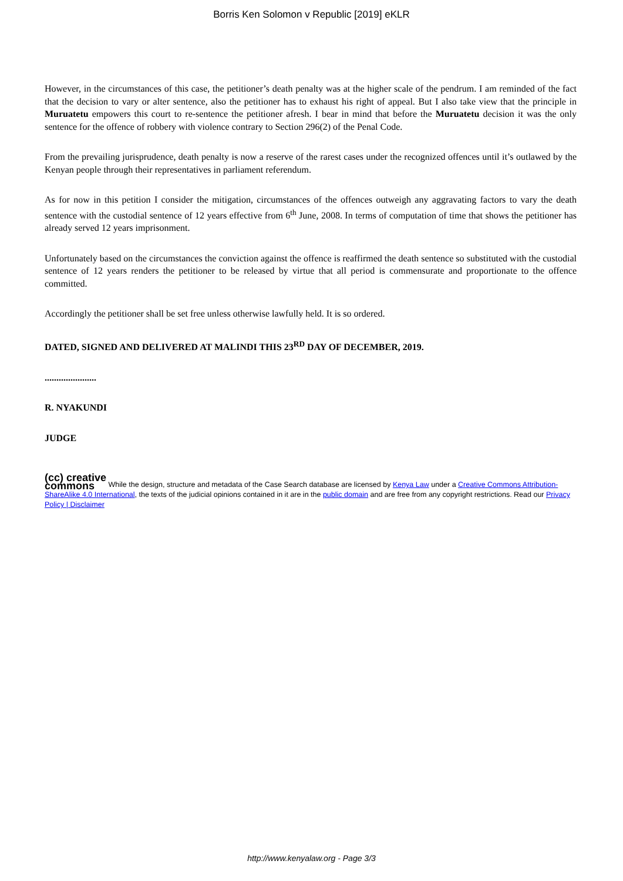Borris Ken Solomon v Republic [2019] eKLR
However, in the circumstances of this case, the petitioner’s death penalty was at the higher scale of the pendrum. I am reminded of the fact that the decision to vary or alter sentence, also the petitioner has to exhaust his right of appeal. But I also take view that the principle in Muruatetu empowers this court to re-sentence the petitioner afresh. I bear in mind that before the Muruatetu decision it was the only sentence for the offence of robbery with violence contrary to Section 296(2) of the Penal Code.
From the prevailing jurisprudence, death penalty is now a reserve of the rarest cases under the recognized offences until it’s outlawed by the Kenyan people through their representatives in parliament referendum.
As for now in this petition I consider the mitigation, circumstances of the offences outweigh any aggravating factors to vary the death sentence with the custodial sentence of 12 years effective from 6<sup>th</sup> June, 2008. In terms of computation of time that shows the petitioner has already served 12 years imprisonment.
Unfortunately based on the circumstances the conviction against the offence is reaffirmed the death sentence so substituted with the custodial sentence of 12 years renders the petitioner to be released by virtue that all period is commensurate and proportionate to the offence committed.
Accordingly the petitioner shall be set free unless otherwise lawfully held. It is so ordered.
DATED, SIGNED AND DELIVERED AT MALINDI THIS 23<sup>RD</sup> DAY OF DECEMBER, 2019.
......................
R. NYAKUNDI
JUDGE
(cc) creative
commons While the design, structure and metadata of the Case Search database are licensed by Kenya Law under a Creative Commons Attribution-ShareAlike 4.0 International, the texts of the judicial opinions contained in it are in the public domain and are free from any copyright restrictions. Read our Privacy Policy | Disclaimer
http://www.kenyalaw.org - Page 3/3